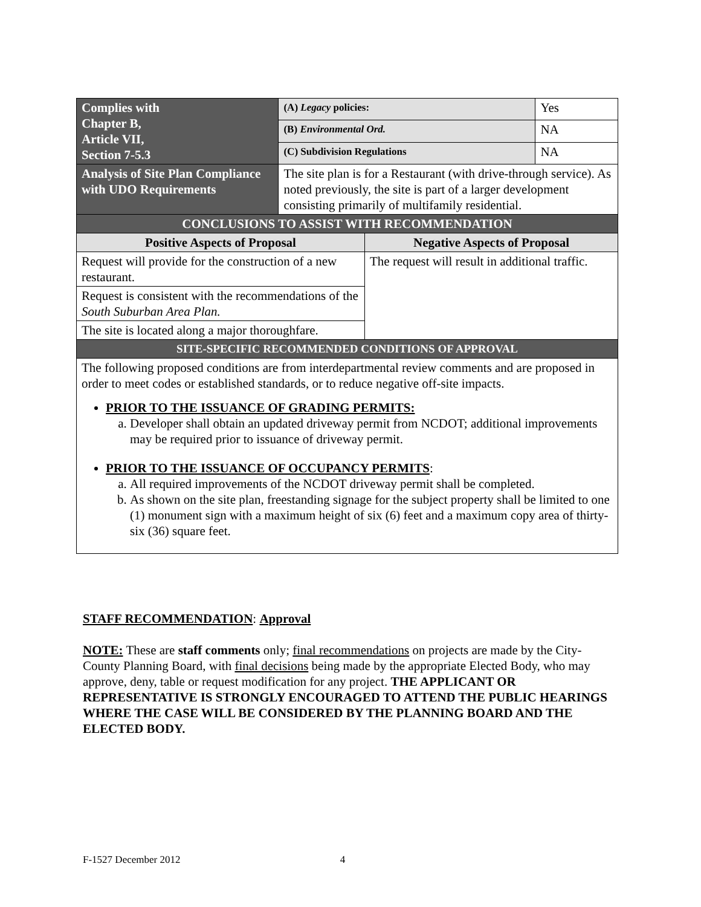| Complies with Chapter B, Article VII, Section 7-5.3 | (A) Legacy policies: | | Yes |
| | (B) Environmental Ord. | | NA |
| | (C) Subdivision Regulations | | NA |
| Analysis of Site Plan Compliance with UDO Requirements | The site plan is for a Restaurant (with drive-through service). As noted previously, the site is part of a larger development consisting primarily of multifamily residential. | | |
| CONCLUSIONS TO ASSIST WITH RECOMMENDATION | | | |
| Positive Aspects of Proposal | | Negative Aspects of Proposal | |
| Request will provide for the construction of a new restaurant. | | The request will result in additional traffic. | |
| Request is consistent with the recommendations of the South Suburban Area Plan. | | | |
| The site is located along a major thoroughfare. | | | |
| SITE-SPECIFIC RECOMMENDED CONDITIONS OF APPROVAL | | | |
| The following proposed conditions are from interdepartmental review comments and are proposed in order to meet codes or established standards, or to reduce negative off-site impacts. PRIOR TO THE ISSUANCE OF GRADING PERMITS: a. Developer shall obtain an updated driveway permit from NCDOT; additional improvements may be required prior to issuance of driveway permit. PRIOR TO THE ISSUANCE OF OCCUPANCY PERMITS : a. All required improvements of the NCDOT driveway permit shall be completed. b. As shown on the site plan, freestanding signage for the subject property shall be limited to one (1) monument sign with a maximum height of six (6) feet and a maximum copy area of thirty-six (36) square feet. | | | |
STAFF RECOMMENDATION: Approval
NOTE: These are staff comments only; final recommendations on projects are made by the City-County Planning Board, with final decisions being made by the appropriate Elected Body, who may approve, deny, table or request modification for any project. THE APPLICANT OR REPRESENTATIVE IS STRONGLY ENCOURAGED TO ATTEND THE PUBLIC HEARINGS WHERE THE CASE WILL BE CONSIDERED BY THE PLANNING BOARD AND THE ELECTED BODY.
F-1527 December 2012 4